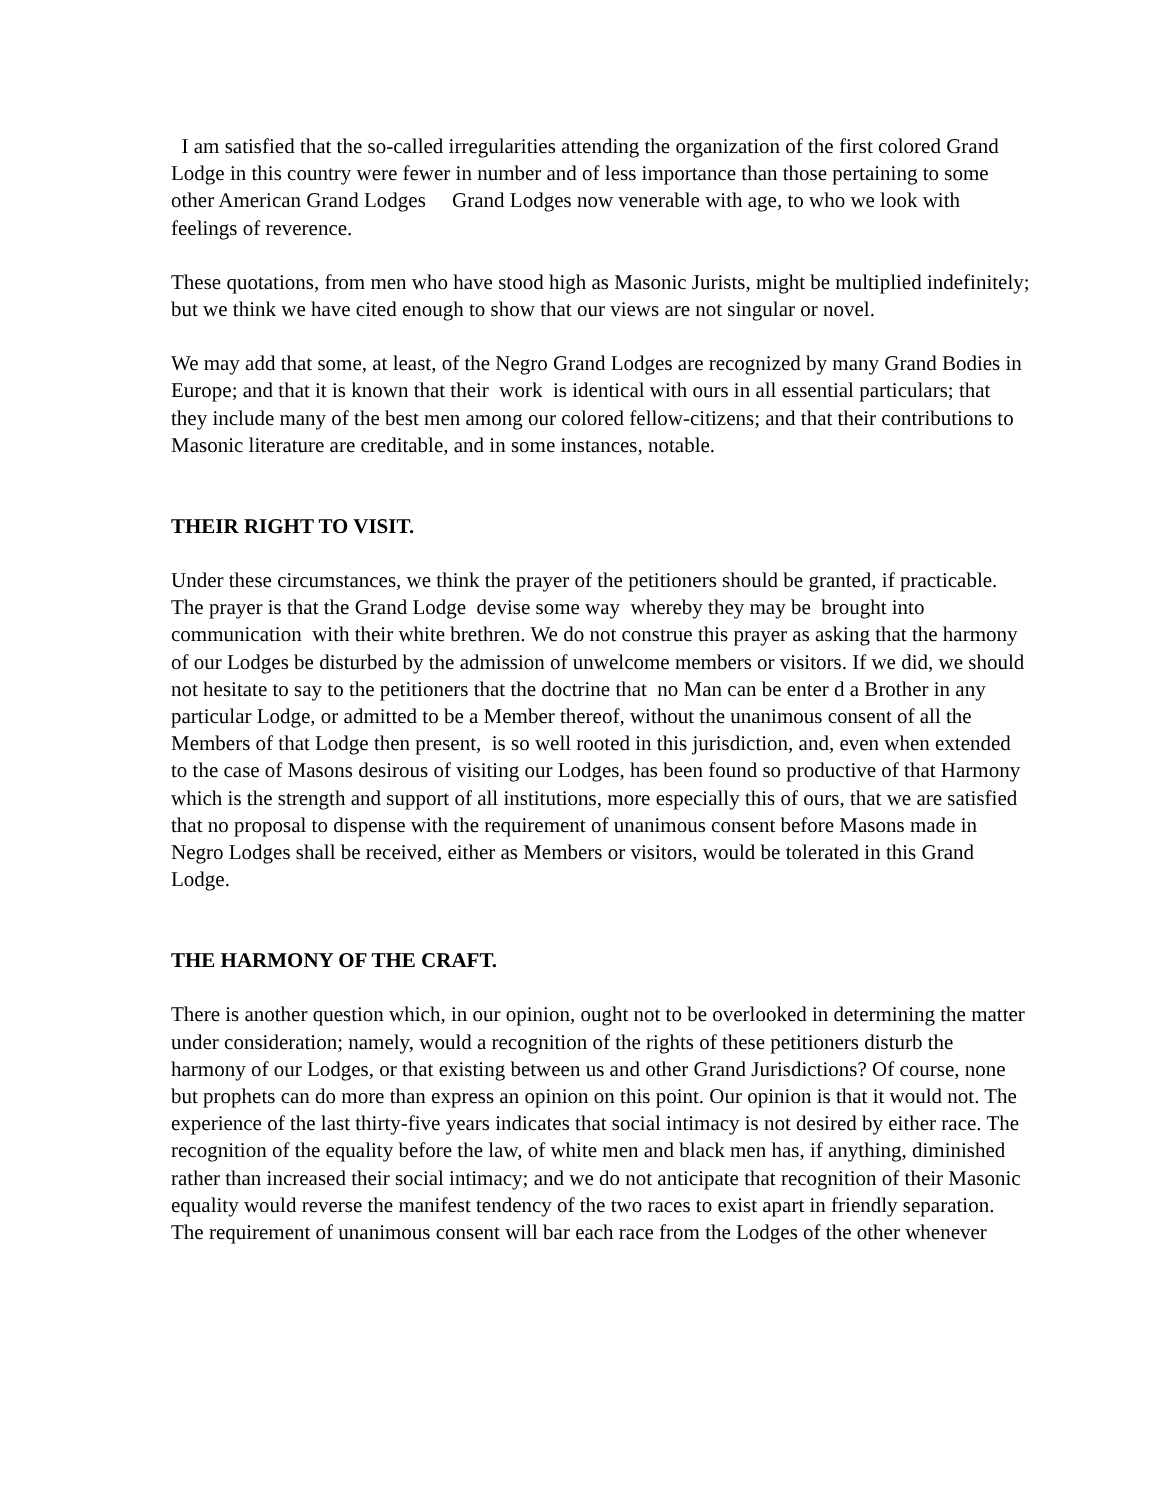I am satisfied that the so-called irregularities attending the organization of the first colored Grand Lodge in this country were fewer in number and of less importance than those pertaining to some other American Grand Lodges Grand Lodges now venerable with age, to who we look with feelings of reverence.
These quotations, from men who have stood high as Masonic Jurists, might be multiplied indefinitely; but we think we have cited enough to show that our views are not singular or novel.
We may add that some, at least, of the Negro Grand Lodges are recognized by many Grand Bodies in Europe; and that it is known that their work is identical with ours in all essential particulars; that they include many of the best men among our colored fellow-citizens; and that their contributions to Masonic literature are creditable, and in some instances, notable.
THEIR RIGHT TO VISIT.
Under these circumstances, we think the prayer of the petitioners should be granted, if practicable. The prayer is that the Grand Lodge devise some way whereby they may be brought into communication with their white brethren. We do not construe this prayer as asking that the harmony of our Lodges be disturbed by the admission of unwelcome members or visitors. If we did, we should not hesitate to say to the petitioners that the doctrine that no Man can be enter d a Brother in any particular Lodge, or admitted to be a Member thereof, without the unanimous consent of all the Members of that Lodge then present, is so well rooted in this jurisdiction, and, even when extended to the case of Masons desirous of visiting our Lodges, has been found so productive of that Harmony which is the strength and support of all institutions, more especially this of ours, that we are satisfied that no proposal to dispense with the requirement of unanimous consent before Masons made in Negro Lodges shall be received, either as Members or visitors, would be tolerated in this Grand Lodge.
THE HARMONY OF THE CRAFT.
There is another question which, in our opinion, ought not to be overlooked in determining the matter under consideration; namely, would a recognition of the rights of these petitioners disturb the harmony of our Lodges, or that existing between us and other Grand Jurisdictions? Of course, none but prophets can do more than express an opinion on this point. Our opinion is that it would not. The experience of the last thirty-five years indicates that social intimacy is not desired by either race. The recognition of the equality before the law, of white men and black men has, if anything, diminished rather than increased their social intimacy; and we do not anticipate that recognition of their Masonic equality would reverse the manifest tendency of the two races to exist apart in friendly separation. The requirement of unanimous consent will bar each race from the Lodges of the other whenever